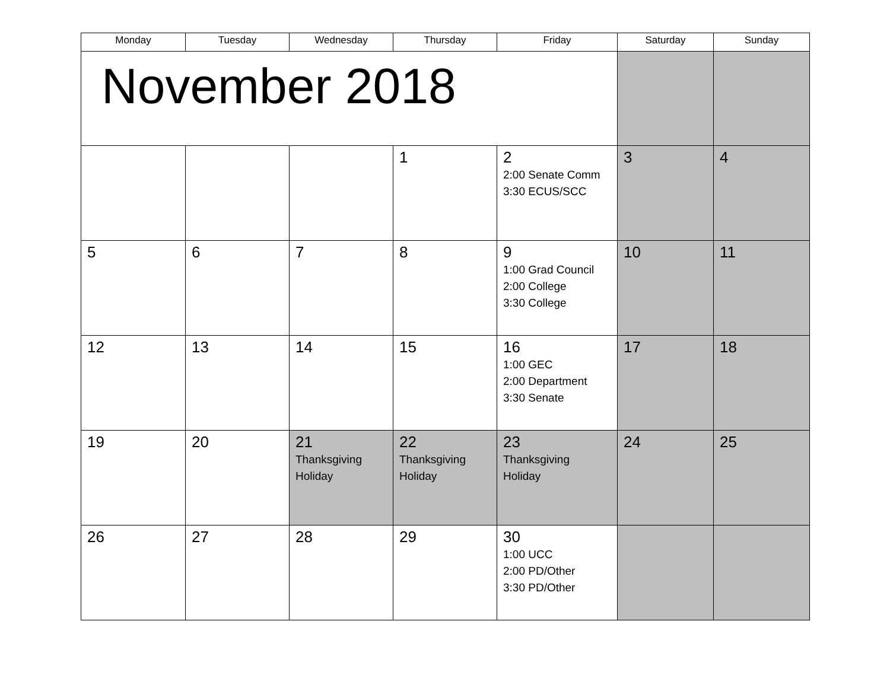| Monday | Tuesday | Wednesday | Thursday | Friday | Saturday | Sunday |
| --- | --- | --- | --- | --- | --- | --- |
| November 2018 | | | | | | |
| | | | 1 | 2 2:00 Senate Comm 3:30 ECUS/SCC | 3 | 4 |
| 5 | 6 | 7 | 8 | 9 1:00 Grad Council 2:00 College 3:30 College | 10 | 11 |
| 12 | 13 | 14 | 15 | 16 1:00 GEC 2:00 Department 3:30 Senate | 17 | 18 |
| 19 | 20 | 21 Thanksgiving Holiday | 22 Thanksgiving Holiday | 23 Thanksgiving Holiday | 24 | 25 |
| 26 | 27 | 28 | 29 | 30 1:00 UCC 2:00 PD/Other 3:30 PD/Other | | |